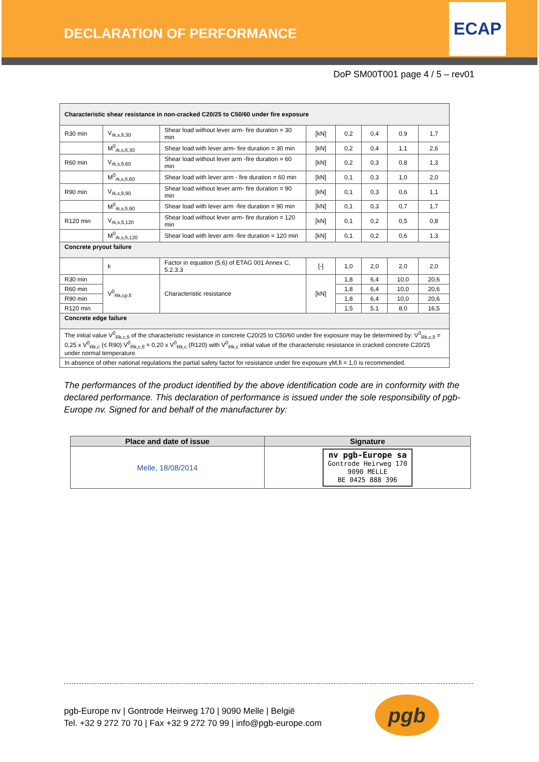DECLARATION OF PERFORMANCE
ECAP
DoP SM00T001 page 4 / 5 – rev01
| Characteristic shear resistance in non-cracked C20/25 to C50/60 under fire exposure | | | | | | | |
| R30 min | V<sub>rk,s,fi,30</sub> | Shear load without lever arm- fire duration = 30 min | [kN] | 0,2 | 0,4 | 0,9 | 1,7 |
| | M<sup>0</sup><sub>rk,s,fi,30</sub> | Shear load with lever arm- fire duration = 30 min | [kN] | 0,2 | 0,4 | 1,1 | 2,6 |
| R60 min | V<sub>rk,s,fi,60</sub> | Shear load without lever arm -fire duration = 60 min | [kN] | 0,2 | 0,3 | 0,8 | 1,3 |
| | M<sup>0</sup><sub>rk,s,fi,60</sub> | Shear load with lever arm - fire duration = 60 min | [kN] | 0,1 | 0,3 | 1,0 | 2,0 |
| R90 min | V<sub>rk,s,fi,90</sub> | Shear load without lever arm- fire duration = 90 min | [kN] | 0,1 | 0,3 | 0,6 | 1,1 |
| | M<sup>0</sup><sub>rk,s,fi,90</sub> | Shear load with lever arm -fire duration = 90 min | [kN] | 0,1 | 0,3 | 0,7 | 1,7 |
| R120 min | V<sub>rk,s,fi,120</sub> | Shear load without lever arm- fire duration = 120 min | [kN] | 0,1 | 0,2 | 0,5 | 0,8 |
| | M<sup>0</sup><sub>rk,s,fi,120</sub> | Shear load with lever arm -fire duration = 120 min | [kN] | 0,1 | 0,2 | 0,6 | 1,3 |
| Concrete pryout failure | | | | | | | |
| | k | Factor in equation (5.6) of ETAG 001 Annex C, 5.2.3.3 | [-] | 1,0 | 2,0 | 2,0 | 2,0 |
| R30 min | V<sup>0</sup><sub>Rk,cp,fi</sub> | Characteristic resistance | [kN] | 1,8 | 6,4 | 10,0 | 20,6 |
| R60 min | | | | 1,8 | 6,4 | 10,0 | 20,6 |
| R90 min | | | | 1,8 | 6,4 | 10,0 | 20,6 |
| R120 min | | | | 1,5 | 5,1 | 8,0 | 16,5 |
| Concrete edge failure | | | | | | | |
| The initial value V<sup>0</sup><sub>Rk,c,fi</sub> of the characteristic resistance in concrete C20/25 to C50/60 under fire exposure may be determined by: V<sup>0</sup><sub>Rk,c,fi</sub> = 0,25 x V<sup>0</sup><sub>Rk,c</sub> (≤ R90) V<sup>0</sup><sub>Rk,c,fi</sub> = 0,20 x V<sup>0</sup><sub>Rk,c</sub> (R120) with V<sup>0</sup><sub>Rk,c</sub> initial value of the characteristic resistance in cracked concrete C20/25 under normal temperature. | | | | | | | |
| In absence of other national regulations the partial safety factor for resistance under fire exposure γM,fi = 1,0 is recommended. | | | | | | | |
The performances of the product identified by the above identification code are in conformity with the declared performance. This declaration of performance is issued under the sole responsibility of pgb-Europe nv. Signed for and behalf of the manufacturer by:
| Place and date of issue | Signature |
| --- | --- |
| Melle, 18/08/2014 | nv pgb-Europe sa Gontrode Heirweg 170 9090 MELLE BE 0425 888 396 |
pgb-Europe nv | Gontrode Heirweg 170 | 9090 Melle | België
Tel. +32 9 272 70 70 | Fax +32 9 272 70 99 | info@pgb-europe.com
pgb